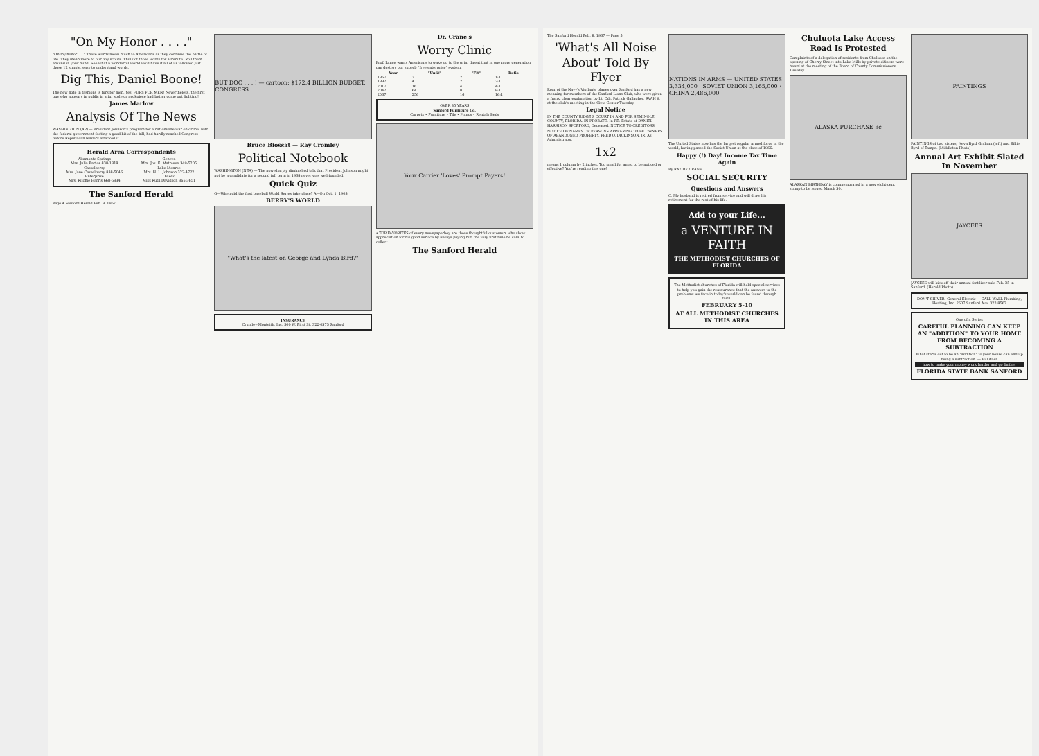"On My Honor . . . ."
"On my honor . . ." These words mean much to Americans as they continue the battle of life. They mean more to our boy scouts. Think of those words for a minute. Roll them around in your mind. See what a wonderful world we'd have if all of us followed just those 12 simple, easy to understand words.
Dig This, Daniel Boone!
The new note in fashions is furs for men. Yes, FURS FOR MEN! Nevertheless, the first guy who appears in public in a fur stole or neckpiece had better come out fighting!
James Marlow
Analysis Of The News
WASHINGTON (AP) — President Johnson's program for a nationwide war on crime, with the federal government footing a good bit of the bill, had hardly reached Congress before Republican leaders attacked it.
Herald Area Correspondents
| Altamonte Springs Mrs. Julia Bartos 838-1318 | Geneva Mrs. Jos. E. Mathieux 349-5205 |
| Casselberry Mrs. Jane Casselberry 838-5046 | Lake Monroe Mrs. H. L. Johnson 322-4722 |
| Enterprise Mrs. Ritchie Harris 668-5834 | Oviedo Miss Ruth Davidson 365-3651 |
The Sanford Herald
Page 4 Sanford Herald Feb. 8, 1967
BUT DOC . . . ! — cartoon: $172.4 BILLION BUDGET, CONGRESS
Bruce Biossat — Ray Cromley
Political Notebook
WASHINGTON (NEA) — The now sharply diminished talk that President Johnson might not be a candidate for a second full term in 1968 never was well-founded.
Quick Quiz
Q—When did the first baseball World Series take place? A—On Oct. 1, 1903.
BERRY'S WORLD
"What's the latest on George and Lynda Bird?"
INSURANCE
Crumley-Monteith, Inc. 500 W. First St. 322-0375 Sanford
Dr. Crane's
Worry Clinic
Prof. Lance wants Americans to wake up to the grim threat that in one more generation can destroy our superb "free enterprise" system.
| Year | "Unfit" | "Fit" | Ratio |
| --- | --- | --- | --- |
| 1967 | 2 | 2 | 1:1 |
| 1992 | 4 | 2 | 2:1 |
| 2017 | 16 | 4 | 4:1 |
| 2042 | 64 | 8 | 8:1 |
| 2067 | 256 | 16 | 16:1 |
OVER 35 YEARS
Sanford Furniture Co.
Carpets • Furniture • Tile • Pianos • Rentals Beds
Your Carrier 'Loves' Prompt Payers!
• TOP FAVORITES of every newspaperboy are those thoughtful customers who show appreciation for his good service by always paying him the very first time he calls to collect.
The Sanford Herald
The Sanford Herald Feb. 8, 1967 — Page 5
'What's All Noise About' Told By Flyer
Roar of the Navy's Vigilante planes over Sanford has a new meaning for members of the Sanford Lions Club, who were given a frank, clear explanation by Lt. Cdr. Patrick Gallagher, RVAH 9, at the club's meeting in the Civic Center Tuesday.
Legal Notice
IN THE COUNTY JUDGE'S COURT IN AND FOR SEMINOLE COUNTY, FLORIDA. IN PROBATE. In RE: Estate of DANIEL HARRISON SPOFFORD, Deceased. NOTICE TO CREDITORS.
NOTICE OF NAMES OF PERSONS APPEARING TO BE OWNERS OF ABANDONED PROPERTY. FRED O. DICKINSON, JR. As Administrator.
1x2
means 1 column by 2 inches. Too small for an ad to be noticed or effective? You're reading this one!
NATIONS IN ARMS — UNITED STATES 3,334,000 · SOVIET UNION 3,165,000 · CHINA 2,486,000
The United States now has the largest regular armed force in the world, having passed the Soviet Union at the close of 1966.
Happy (!) Day! Income Tax Time Again
By RAY DE CRANE
SOCIAL SECURITY
Questions and Answers
Q. My husband is retired from service and will draw his retirement for the rest of his life.
Add to your Life...
a VENTURE IN FAITH
THE METHODIST CHURCHES OF FLORIDA
The Methodist churches of Florida will hold special services to help you gain the reassurance that the answers to the problems we face in today's world can be found through faith.
FEBRUARY 5-10
AT ALL METHODIST CHURCHES IN THIS AREA
Chuluota Lake Access Road Is Protested
Complaints of a delegation of residents from Chuluota on the opening of Cherry Street into Lake Mills by private citizens were heard at the meeting of the Board of County Commissioners Tuesday.
ALASKA PURCHASE 8c
ALASKAN BIRTHDAY is commemorated in a new eight-cent stamp to be issued March 30.
PAINTINGS
PAINTINGS of two sisters, Neva Byrd Graham (left) and Billie Byrd of Tampa. (Middleton Photo)
Annual Art Exhibit Slated In November
JAYCEES
JAYCEES will kick-off their annual fertilizer sale Feb. 25 in Sanford. (Herald Photo)
DON'T SHIVER! General Electric — CALL WALL Plumbing, Heating, Inc. 2607 Sanford Ave. 322-8562
One of a Series
CAREFUL PLANNING CAN KEEP AN "ADDITION" TO YOUR HOME FROM BECOMING A SUBTRACTION
What starts out to be an "addition" to your house can end up being a subtraction. — Bill Allen
how to make your money work harder and go farther
FLORIDA STATE BANK SANFORD